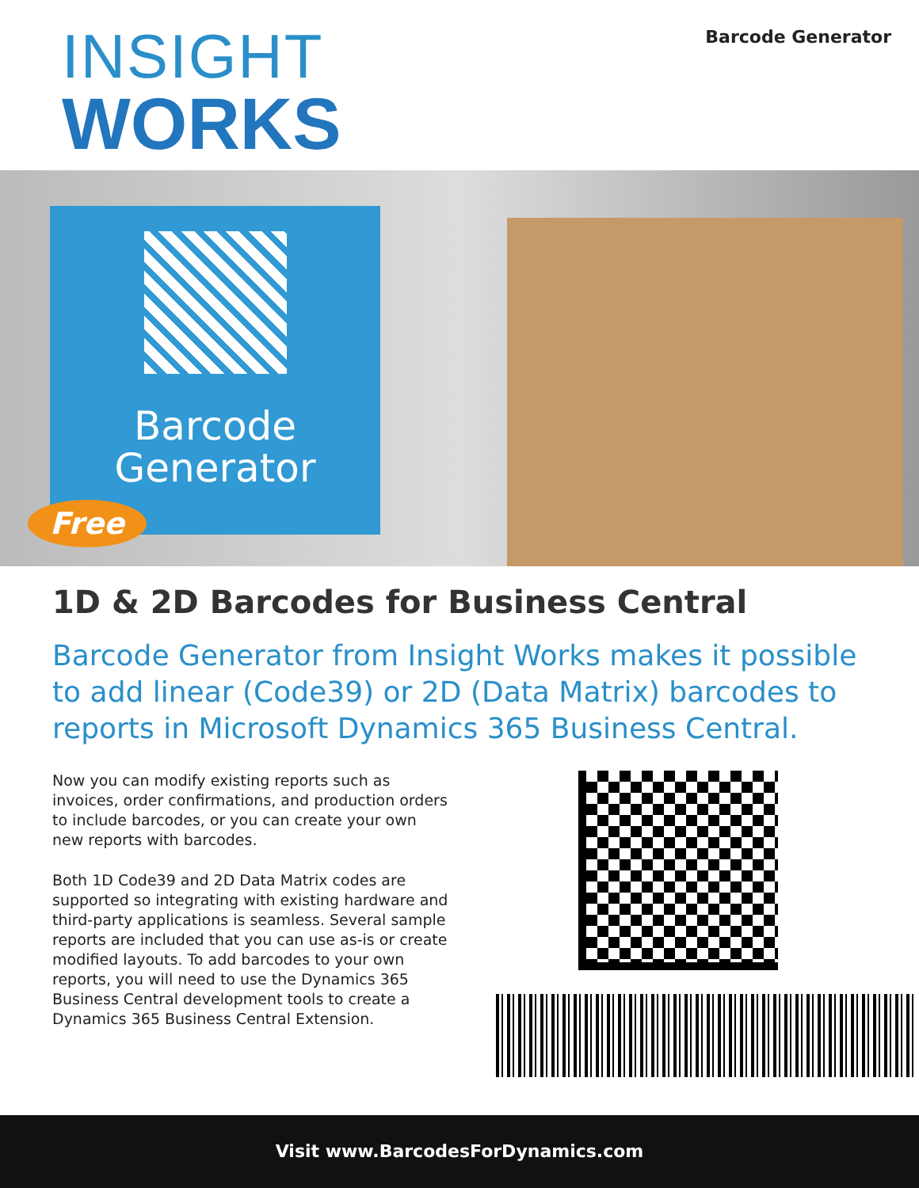INSIGHT
WORKS
Barcode Generator
Barcode
Generator
Free
1D & 2D Barcodes for Business Central
Barcode Generator from Insight Works makes it possible to add linear (Code39) or 2D (Data Matrix) barcodes to reports in Microsoft Dynamics 365 Business Central.
Now you can modify existing reports such as invoices, order confirmations, and production orders to include barcodes, or you can create your own new reports with barcodes.
Both 1D Code39 and 2D Data Matrix codes are supported so integrating with existing hardware and third-party applications is seamless. Several sample reports are included that you can use as-is or create modified layouts. To add barcodes to your own reports, you will need to use the Dynamics 365 Business Central development tools to create a Dynamics 365 Business Central Extension.
Visit www.BarcodesForDynamics.com